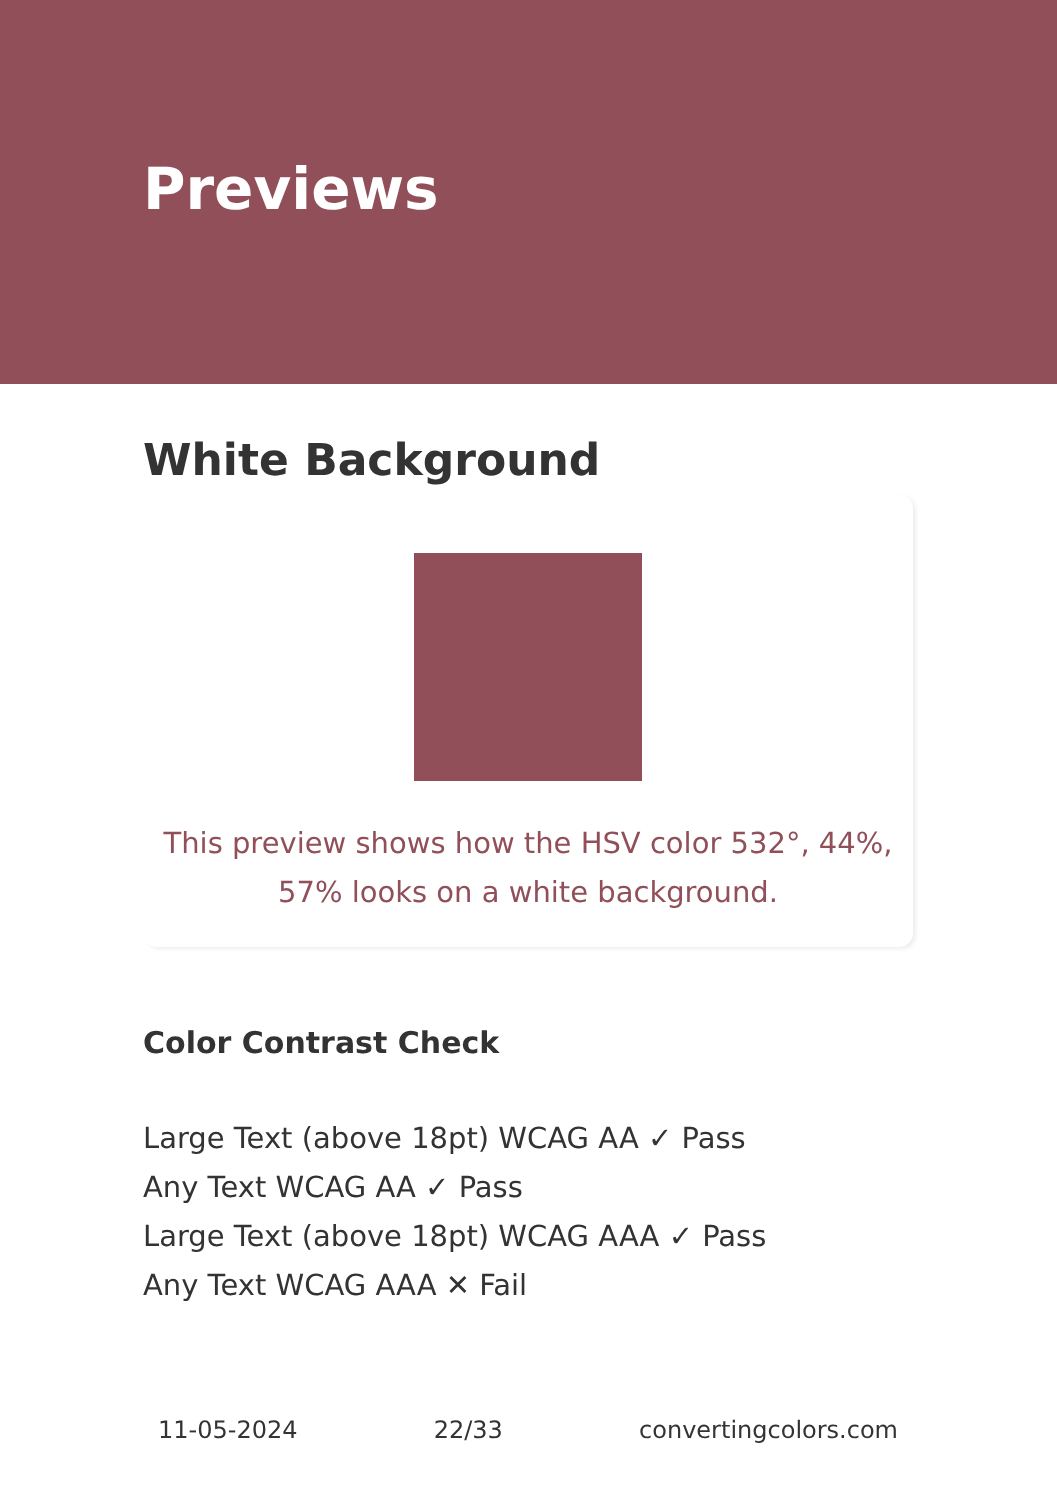Previews
White Background
This preview shows how the HSV color 532°, 44%, 57% looks on a white background.
Color Contrast Check
Large Text (above 18pt) WCAG AA ✓ Pass
Any Text WCAG AA ✓ Pass
Large Text (above 18pt) WCAG AAA ✓ Pass
Any Text WCAG AAA ✕ Fail
11-05-2024 22/33 convertingcolors.com